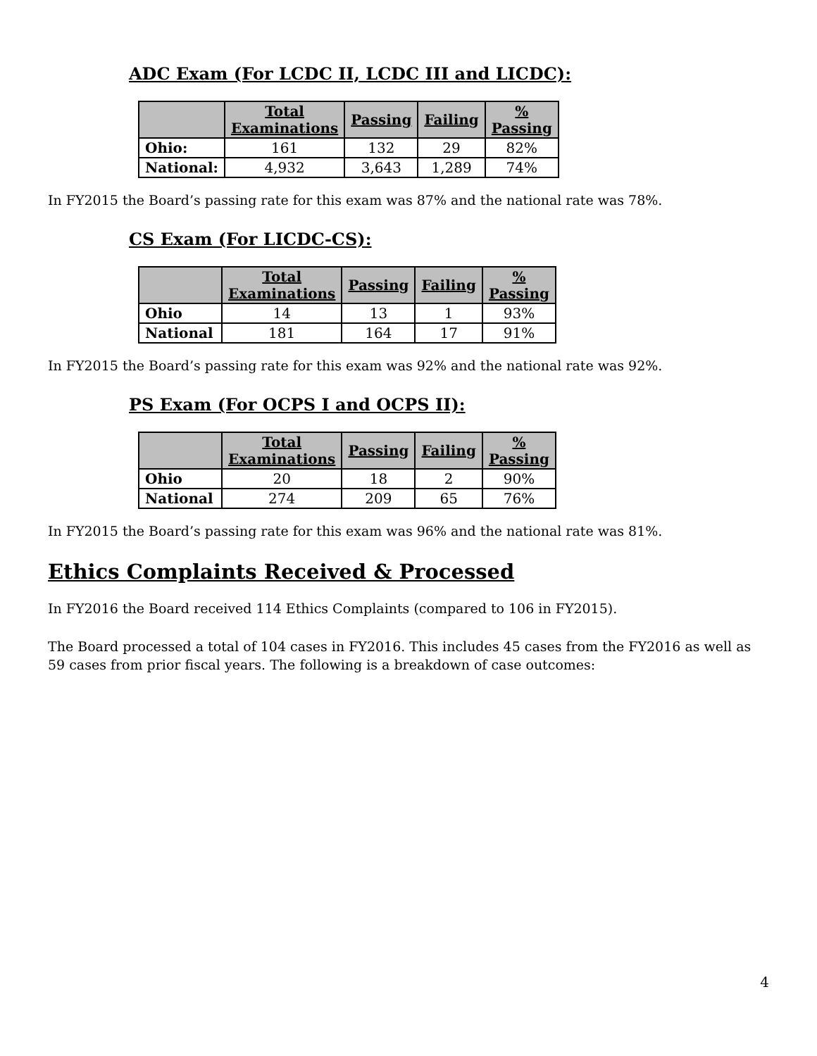ADC Exam (For LCDC II, LCDC III and LICDC):
| | Total Examinations | Passing | Failing | % Passing |
| --- | --- | --- | --- | --- |
| Ohio: | 161 | 132 | 29 | 82% |
| National: | 4,932 | 3,643 | 1,289 | 74% |
In FY2015 the Board’s passing rate for this exam was 87% and the national rate was 78%.
CS Exam (For LICDC-CS):
| | Total Examinations | Passing | Failing | % Passing |
| --- | --- | --- | --- | --- |
| Ohio | 14 | 13 | 1 | 93% |
| National | 181 | 164 | 17 | 91% |
In FY2015 the Board’s passing rate for this exam was 92% and the national rate was 92%.
PS Exam (For OCPS I and OCPS II):
| | Total Examinations | Passing | Failing | % Passing |
| --- | --- | --- | --- | --- |
| Ohio | 20 | 18 | 2 | 90% |
| National | 274 | 209 | 65 | 76% |
In FY2015 the Board’s passing rate for this exam was 96% and the national rate was 81%.
Ethics Complaints Received & Processed
In FY2016 the Board received 114 Ethics Complaints (compared to 106 in FY2015).
The Board processed a total of 104 cases in FY2016. This includes 45 cases from the FY2016 as well as 59 cases from prior fiscal years. The following is a breakdown of case outcomes:
4